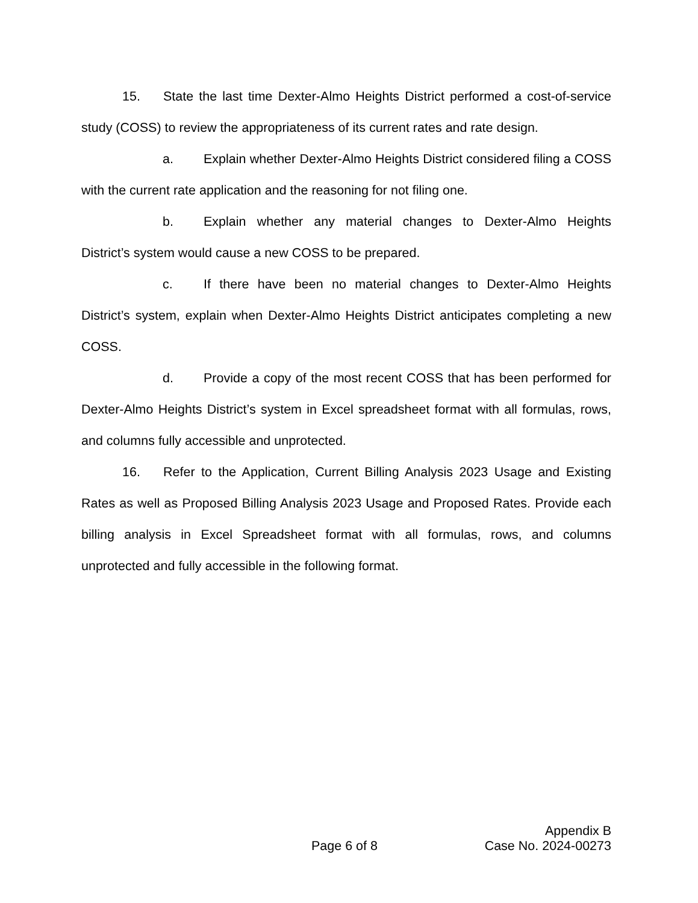15. State the last time Dexter-Almo Heights District performed a cost-of-service study (COSS) to review the appropriateness of its current rates and rate design.
a. Explain whether Dexter-Almo Heights District considered filing a COSS with the current rate application and the reasoning for not filing one.
b. Explain whether any material changes to Dexter-Almo Heights District’s system would cause a new COSS to be prepared.
c. If there have been no material changes to Dexter-Almo Heights District’s system, explain when Dexter-Almo Heights District anticipates completing a new COSS.
d. Provide a copy of the most recent COSS that has been performed for Dexter-Almo Heights District’s system in Excel spreadsheet format with all formulas, rows, and columns fully accessible and unprotected.
16. Refer to the Application, Current Billing Analysis 2023 Usage and Existing Rates as well as Proposed Billing Analysis 2023 Usage and Proposed Rates. Provide each billing analysis in Excel Spreadsheet format with all formulas, rows, and columns unprotected and fully accessible in the following format.
Appendix B
Page 6 of 8 Case No. 2024-00273